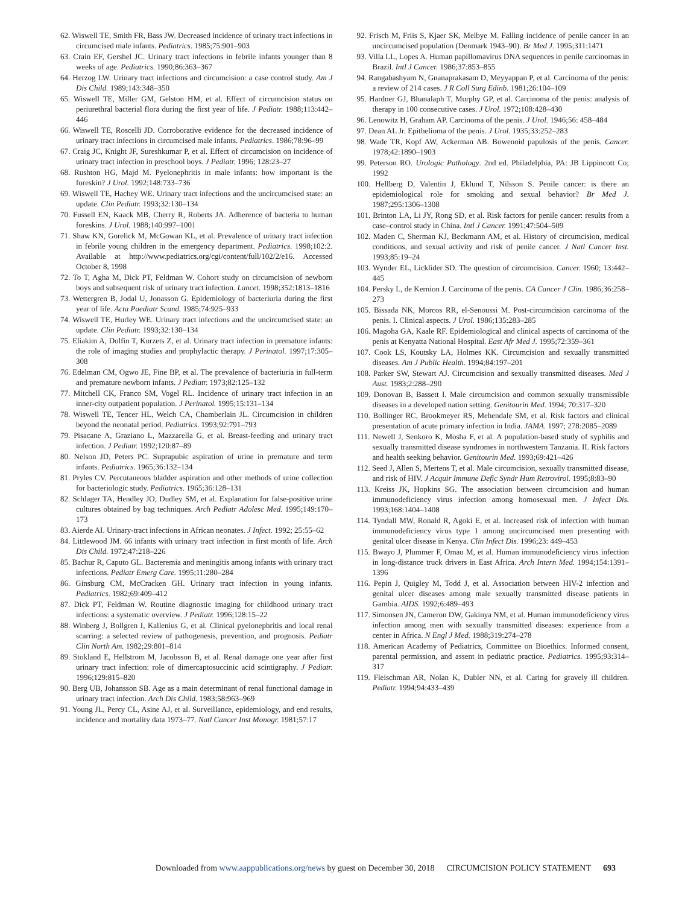62. Wiswell TE, Smith FR, Bass JW. Decreased incidence of urinary tract infections in circumcised male infants. Pediatrics. 1985;75:901–903
63. Crain EF, Gershel JC. Urinary tract infections in febrile infants younger than 8 weeks of age. Pediatrics. 1990;86:363–367
64. Herzog LW. Urinary tract infections and circumcision: a case control study. Am J Dis Child. 1989;143:348–350
65. Wiswell TE, Miller GM, Gelston HM, et al. Effect of circumcision status on periurethral bacterial flora during the first year of life. J Pediatr. 1988;113:442–446
66. Wiswell TE, Roscelli JD. Corroborative evidence for the decreased incidence of urinary tract infections in circumcised male infants. Pediatrics. 1986;78:96–99
67. Craig JC, Knight JF, Sureshkumar P, et al. Effect of circumcision on incidence of urinary tract infection in preschool boys. J Pediatr. 1996; 128:23–27
68. Rushton HG, Majd M. Pyelonephritis in male infants: how important is the foreskin? J Urol. 1992;148:733–736
69. Wiswell TE, Hachey WE. Urinary tract infections and the uncircumcised state: an update. Clin Pediatr. 1993;32:130–134
70. Fussell EN, Kaack MB, Cherry R, Roberts JA. Adherence of bacteria to human foreskins. J Urol. 1988;140:997–1001
71. Shaw KN, Gorelick M, McGowan KL, et al. Prevalence of urinary tract infection in febrile young children in the emergency department. Pediatrics. 1998;102:2. Available at http://www.pediatrics.org/cgi/content/full/102/2/e16. Accessed October 8, 1998
72. To T, Agha M, Dick PT, Feldman W. Cohort study on circumcision of newborn boys and subsequent risk of urinary tract infection. Lancet. 1998;352:1813–1816
73. Wettergren B, Jodal U, Jonasson G. Epidemiology of bacteriuria during the first year of life. Acta Paediatr Scand. 1985;74:925–933
74. Wiswell TE, Hurley WE. Urinary tract infections and the uncircumcised state: an update. Clin Pediatr. 1993;32:130–134
75. Eliakim A, Dolfin T, Korzets Z, et al. Urinary tract infection in premature infants: the role of imaging studies and prophylactic therapy. J Perinatol. 1997;17:305–308
76. Edelman CM, Ogwo JE, Fine BP, et al. The prevalence of bacteriuria in full-term and premature newborn infants. J Pediatr. 1973;82:125–132
77. Mitchell CK, Franco SM, Vogel RL. Incidence of urinary tract infection in an inner-city outpatient population. J Perinatol. 1995;15:131–134
78. Wiswell TE, Tencer HL, Welch CA, Chamberlain JL. Circumcision in children beyond the neonatal period. Pediatrics. 1993;92:791–793
79. Pisacane A, Graziano L, Mazzarella G, et al. Breast-feeding and urinary tract infection. J Pediatr. 1992;120:87–89
80. Nelson JD, Peters PC. Suprapubic aspiration of urine in premature and term infants. Pediatrics. 1965;36:132–134
81. Pryles CV. Percutaneous bladder aspiration and other methods of urine collection for bacteriologic study. Pediatrics. 1965;36:128–131
82. Schlager TA, Hendley JO, Dudley SM, et al. Explanation for false-positive urine cultures obtained by bag techniques. Arch Pediatr Adolesc Med. 1995;149:170–173
83. Aierde AI. Urinary-tract infections in African neonates. J Infect. 1992; 25:55–62
84. Littlewood JM. 66 infants with urinary tract infection in first month of life. Arch Dis Child. 1972;47:218–226
85. Bachur R, Caputo GL. Bacteremia and meningitis among infants with urinary tract infections. Pediatr Emerg Care. 1995;11:280–284
86. Ginsburg CM, McCracken GH. Urinary tract infection in young infants. Pediatrics. 1982;69:409–412
87. Dick PT, Feldman W. Routine diagnostic imaging for childhood urinary tract infections: a systematic overview. J Pediatr. 1996;128:15–22
88. Winberg J, Bollgren I, Kallenius G, et al. Clinical pyelonephritis and local renal scarring: a selected review of pathogenesis, prevention, and prognosis. Pediatr Clin North Am. 1982;29:801–814
89. Stokland E, Hellstrom M, Jacobsson B, et al. Renal damage one year after first urinary tract infection: role of dimercaptosuccinic acid scintigraphy. J Pediatr. 1996;129:815–820
90. Berg UB, Johansson SB. Age as a main determinant of renal functional damage in urinary tract infection. Arch Dis Child. 1983;58:963–969
91. Young JL, Percy CL, Asine AJ, et al. Surveillance, epidemiology, and end results, incidence and mortality data 1973–77. Natl Cancer Inst Monogr. 1981;57:17
92. Frisch M, Friis S, Kjaer SK, Melbye M. Falling incidence of penile cancer in an uncircumcised population (Denmark 1943–90). Br Med J. 1995;311:1471
93. Villa LL, Lopes A. Human papillomavirus DNA sequences in penile carcinomas in Brazil. Intl J Cancer. 1986;37:853–855
94. Rangabashyam N, Gnanaprakasam D, Meyyappan P, et al. Carcinoma of the penis: a review of 214 cases. J R Coll Surg Edinb. 1981;26:104–109
95. Hardner GJ, Bhanalaph T, Murphy GP, et al. Carcinoma of the penis: analysis of therapy in 100 consecutive cases. J Urol. 1972;108:428–430
96. Lenowitz H, Graham AP. Carcinoma of the penis. J Urol. 1946;56: 458–484
97. Dean AL Jr. Epithelioma of the penis. J Urol. 1935;33:252–283
98. Wade TR, Kopf AW, Ackerman AB. Bowenoid papulosis of the penis. Cancer. 1978;42:1890–1903
99. Peterson RO. Urologic Pathology. 2nd ed. Philadelphia, PA: JB Lippincott Co; 1992
100. Hellberg D, Valentin J, Eklund T, Nilsson S. Penile cancer: is there an epidemiological role for smoking and sexual behavior? Br Med J. 1987;295:1306–1308
101. Brinton LA, Li JY, Rong SD, et al. Risk factors for penile cancer: results from a case–control study in China. Intl J Cancer. 1991;47:504–509
102. Maden C, Sherman KJ, Beckmann AM, et al. History of circumcision, medical conditions, and sexual activity and risk of penile cancer. J Natl Cancer Inst. 1993;85:19–24
103. Wynder EL, Licklider SD. The question of circumcision. Cancer. 1960; 13:442–445
104. Persky L, de Kernion J. Carcinoma of the penis. CA Cancer J Clin. 1986;36:258–273
105. Bissada NK, Morcos RR, el-Senoussi M. Post-circumcision carcinoma of the penis. I. Clinical aspects. J Urol. 1986;135:283–285
106. Magoha GA, Kaale RF. Epidemiological and clinical aspects of carcinoma of the penis at Kenyatta National Hospital. East Afr Med J. 1995;72:359–361
107. Cook LS, Koutsky LA, Holmes KK. Circumcision and sexually transmitted diseases. Am J Public Health. 1994;84:197–201
108. Parker SW, Stewart AJ. Circumcision and sexually transmitted diseases. Med J Aust. 1983;2:288–290
109. Donovan B, Bassett I. Male circumcision and common sexually transmissible diseases in a developed nation setting. Genitourin Med. 1994; 70:317–320
110. Bollinger RC, Brookmeyer RS, Mehendale SM, et al. Risk factors and clinical presentation of acute primary infection in India. JAMA. 1997; 278:2085–2089
111. Newell J, Senkoro K, Mosha F, et al. A population-based study of syphilis and sexually transmitted disease syndromes in northwestern Tanzania. II. Risk factors and health seeking behavior. Genitourin Med. 1993;69:421–426
112. Seed J, Allen S, Mertens T, et al. Male circumcision, sexually transmitted disease, and risk of HIV. J Acquir Immune Defic Syndr Hum Retrovirol. 1995;8:83–90
113. Kreiss JK, Hopkins SG. The association between circumcision and human immunodeficiency virus infection among homosexual men. J Infect Dis. 1993;168:1404–1408
114. Tyndall MW, Ronald R, Agoki E, et al. Increased risk of infection with human immunodeficiency virus type 1 among uncircumcised men presenting with genital ulcer disease in Kenya. Clin Infect Dis. 1996;23: 449–453
115. Bwayo J, Plummer F, Omau M, et al. Human immunodeficiency virus infection in long-distance truck drivers in East Africa. Arch Intern Med. 1994;154:1391–1396
116. Pepin J, Quigley M, Todd J, et al. Association between HIV-2 infection and genital ulcer diseases among male sexually transmitted disease patients in Gambia. AIDS. 1992;6:489–493
117. Simonsen JN, Cameron DW, Gakinya NM, et al. Human immunodeficiency virus infection among men with sexually transmitted diseases: experience from a center in Africa. N Engl J Med. 1988;319:274–278
118. American Academy of Pediatrics, Committee on Bioethics. Informed consent, parental permission, and assent in pediatric practice. Pediatrics. 1995;93:314–317
119. Fleischman AR, Nolan K, Dubler NN, et al. Caring for gravely ill children. Pediatr. 1994;94:433–439
Downloaded from www.aappublications.org/news by guest on December 30, 2018 CIRCUMCISION POLICY STATEMENT 693